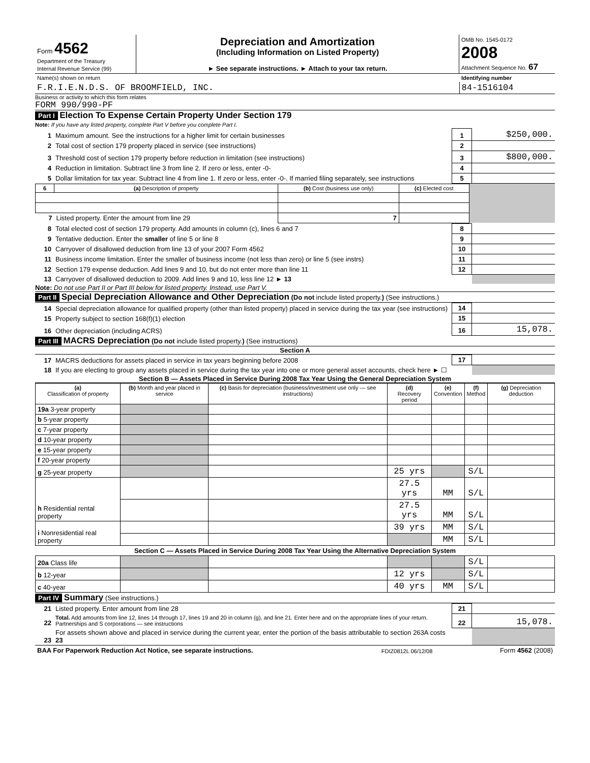| Form 4562 Department of the Treasury Internal Revenue Service (99) | Depreciation and Amortization (Including Information on Listed Property) ► See separate instructions. ► Attach to your tax return. | OMB No. 1545-0172 2008 Attachment Sequence No. 67 |
| Name(s) shown on return | Identifying number |
| F.R.I.E.N.D.S. OF BROOMFIELD, INC. | 84-1516104 |
Business or activity to which this form relates
FORM 990/990-PF
Part I Election To Expense Certain Property Under Section 179
Note: If you have any listed property, complete Part V before you complete Part I.
| 1 | Maximum amount. See the instructions for a higher limit for certain businesses | 1 | $250,000. |
| 2 | Total cost of section 179 property placed in service (see instructions) | 2 | |
| 3 | Threshold cost of section 179 property before reduction in limitation (see instructions) | 3 | $800,000. |
| 4 | Reduction in limitation. Subtract line 3 from line 2. If zero or less, enter -0- | 4 | |
| 5 | Dollar limitation for tax year. Subtract line 4 from line 1. If zero or less, enter -0-. If married filing separately, see instructions | 5 | |
| 6 | (a) Description of property | (b) Cost (business use only) | (c) Elected cost | |
| 7 | Listed property. Enter the amount from line 29 | 7 | | |
| 8 | Total elected cost of section 179 property. Add amounts in column (c), lines 6 and 7 | 8 | |
| 9 | Tentative deduction. Enter the smaller of line 5 or line 8 | 9 | |
| 10 | Carryover of disallowed deduction from line 13 of your 2007 Form 4562 | 10 | |
| 11 | Business income limitation. Enter the smaller of business income (not less than zero) or line 5 (see instrs) | 11 | |
| 12 | Section 179 expense deduction. Add lines 9 and 10, but do not enter more than line 11 | 12 | |
| 13 | Carryover of disallowed deduction to 2009. Add lines 9 and 10, less line 12 ► 13 | | |
Note: Do not use Part II or Part III below for listed property. Instead, use Part V.
Part II Special Depreciation Allowance and Other Depreciation (Do not include listed property.) (See instructions.)
| 14 | Special depreciation allowance for qualified property (other than listed property) placed in service during the tax year (see instructions) | 14 | |
| 15 | Property subject to section 168(f)(1) election | 15 | |
| 16 | Other depreciation (including ACRS) | 16 | 15,078. |
Part III MACRS Depreciation (Do not include listed property.) (See instructions)
Section A
| 17 | MACRS deductions for assets placed in service in tax years beginning before 2008 | 17 | |
| 18 | If you are electing to group any assets placed in service during the tax year into one or more general asset accounts, check here ► ☐ | | |
Section B — Assets Placed in Service During 2008 Tax Year Using the General Depreciation System
| (a) Classification of property | (b) Month and year placed in service | (c) Basis for depreciation (business/investment use only — see instructions) | (d) Recovery period | (e) Convention | (f) Method | (g) Depreciation deduction |
| 19a 3-year property | | | | | | |
| b 5-year property | | | | | | |
| c 7-year property | | | | | | |
| d 10-year property | | | | | | |
| e 15-year property | | | | | | |
| f 20-year property | | | | | | |
| g 25-year property | | | 25 yrs | | S/L | |
| h Residential rental property | | | 27.5 yrs | MM | S/L | |
| | | | 27.5 yrs | MM | S/L | |
| i Nonresidential real property | | | 39 yrs | MM | S/L | |
| | | | | MM | S/L | |
| Section C — Assets Placed in Service During 2008 Tax Year Using the Alternative Depreciation System | | | | | | |
| 20a Class life | | | | | S/L | |
| b 12-year | | | 12 yrs | | S/L | |
| c 40-year | | | 40 yrs | MM | S/L | |
Part IV Summary (See instructions.)
| 21 | Listed property. Enter amount from line 28 | 21 | |
| 22 | Total. Add amounts from line 12, lines 14 through 17, lines 19 and 20 in column (g), and line 21. Enter here and on the appropriate lines of your return. Partnerships and S corporations — see instructions | 22 | 15,078. |
| 23 | For assets shown above and placed in service during the current year, enter the portion of the basis attributable to section 263A costs 23 | | |
| BAA For Paperwork Reduction Act Notice, see separate instructions. | FDIZ0812L 06/12/08 | Form 4562 (2008) |